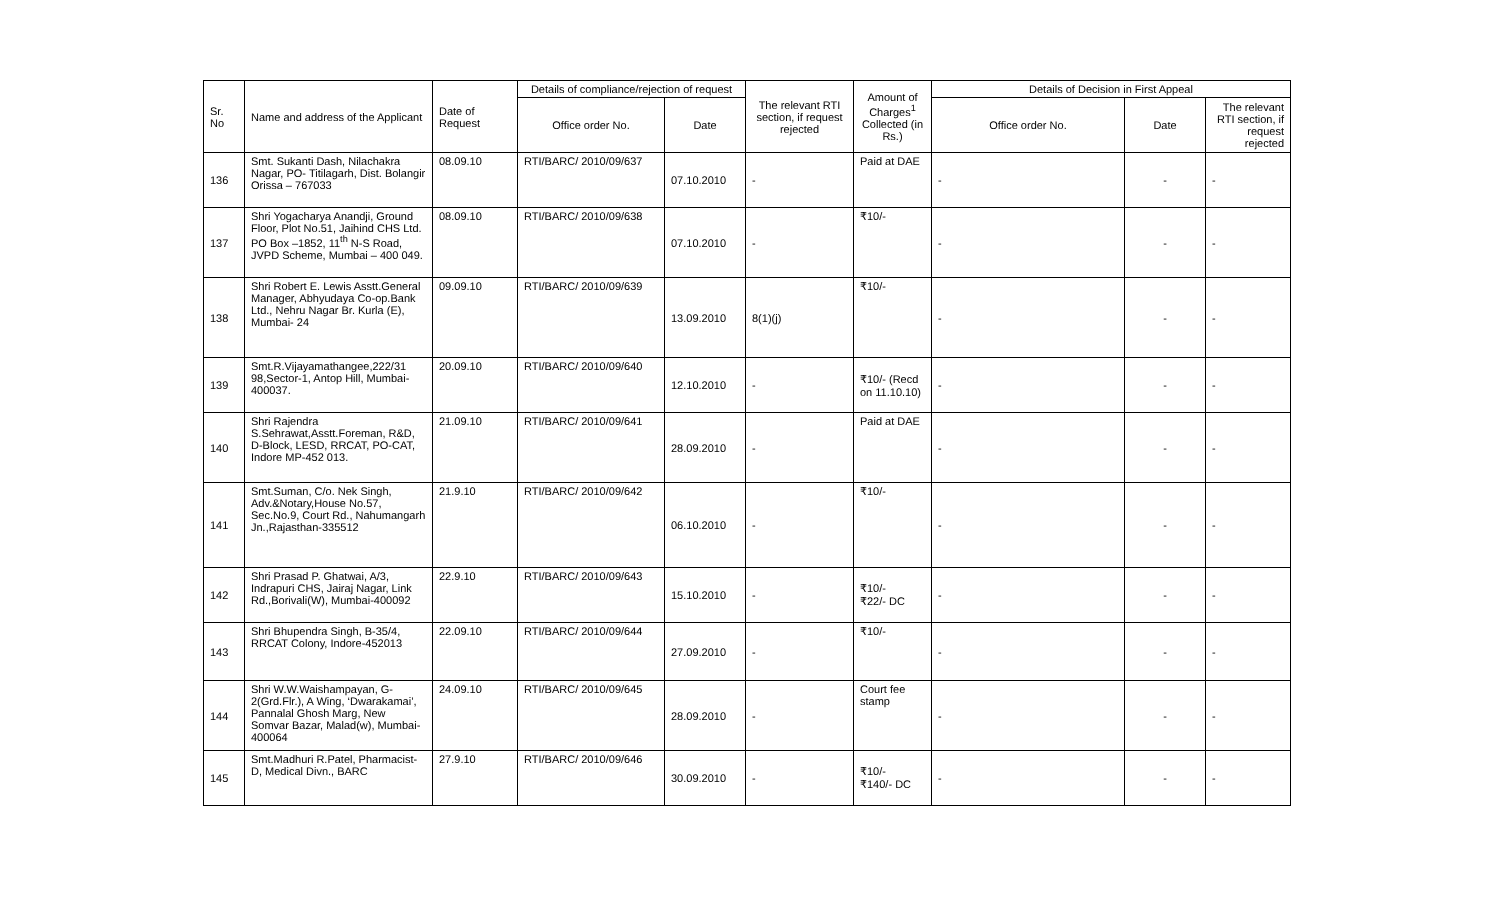| Sr. No | Name and address of the Applicant | Date of Request | Details of compliance/rejection of request | | The relevant RTI section, if request rejected | Amount of Charges<sup>1</sup> Collected (in Rs.) | Details of Decision in First Appeal | | |
| --- | --- | --- | --- | --- | --- | --- | --- | --- | --- |
| | | | Office order No. | Date | | | Office order No. | Date | The relevant RTI section, if request rejected |
| 136 | Smt. Sukanti Dash, Nilachakra Nagar, PO- Titilagarh, Dist. Bolangir Orissa – 767033 | 08.09.10 | RTI/BARC/ 2010/09/637 | 07.10.2010 | - | Paid at DAE | - | - | - |
| 137 | Shri Yogacharya Anandji, Ground Floor, Plot No.51, Jaihind CHS Ltd. PO Box –1852, 11<sup>th</sup> N-S Road, JVPD Scheme, Mumbai – 400 049. | 08.09.10 | RTI/BARC/ 2010/09/638 | 07.10.2010 | - | ₹10/- | - | - | - |
| 138 | Shri Robert E. Lewis Asstt.General Manager, Abhyudaya Co-op.Bank Ltd., Nehru Nagar Br. Kurla (E), Mumbai- 24 | 09.09.10 | RTI/BARC/ 2010/09/639 | 13.09.2010 | 8(1)(j) | ₹10/- | - | - | - |
| 139 | Smt.R.Vijayamathangee,222/31 98,Sector-1, Antop Hill, Mumbai-400037. | 20.09.10 | RTI/BARC/ 2010/09/640 | 12.10.2010 | - | ₹10/- (Recd on 11.10.10) | - | - | - |
| 140 | Shri Rajendra S.Sehrawat,Asstt.Foreman, R&D, D-Block, LESD, RRCAT, PO-CAT, Indore MP-452 013. | 21.09.10 | RTI/BARC/ 2010/09/641 | 28.09.2010 | - | Paid at DAE | - | - | - |
| 141 | Smt.Suman, C/o. Nek Singh, Adv.&Notary,House No.57, Sec.No.9, Court Rd., Nahumangarh Jn.,Rajasthan-335512 | 21.9.10 | RTI/BARC/ 2010/09/642 | 06.10.2010 | - | ₹10/- | - | - | - |
| 142 | Shri Prasad P. Ghatwai, A/3, Indrapuri CHS, Jairaj Nagar, Link Rd.,Borivali(W), Mumbai-400092 | 22.9.10 | RTI/BARC/ 2010/09/643 | 15.10.2010 | - | ₹10/- ₹22/- DC | - | - | - |
| 143 | Shri Bhupendra Singh, B-35/4, RRCAT Colony, Indore-452013 | 22.09.10 | RTI/BARC/ 2010/09/644 | 27.09.2010 | - | ₹10/- | - | - | - |
| 144 | Shri W.W.Waishampayan, G-2(Grd.Flr.), A Wing, ‘Dwarakamai’, Pannalal Ghosh Marg, New Somvar Bazar, Malad(w), Mumbai-400064 | 24.09.10 | RTI/BARC/ 2010/09/645 | 28.09.2010 | - | Court fee stamp | - | - | - |
| 145 | Smt.Madhuri R.Patel, Pharmacist-D, Medical Divn., BARC | 27.9.10 | RTI/BARC/ 2010/09/646 | 30.09.2010 | - | ₹10/- ₹140/- DC | - | - | - |